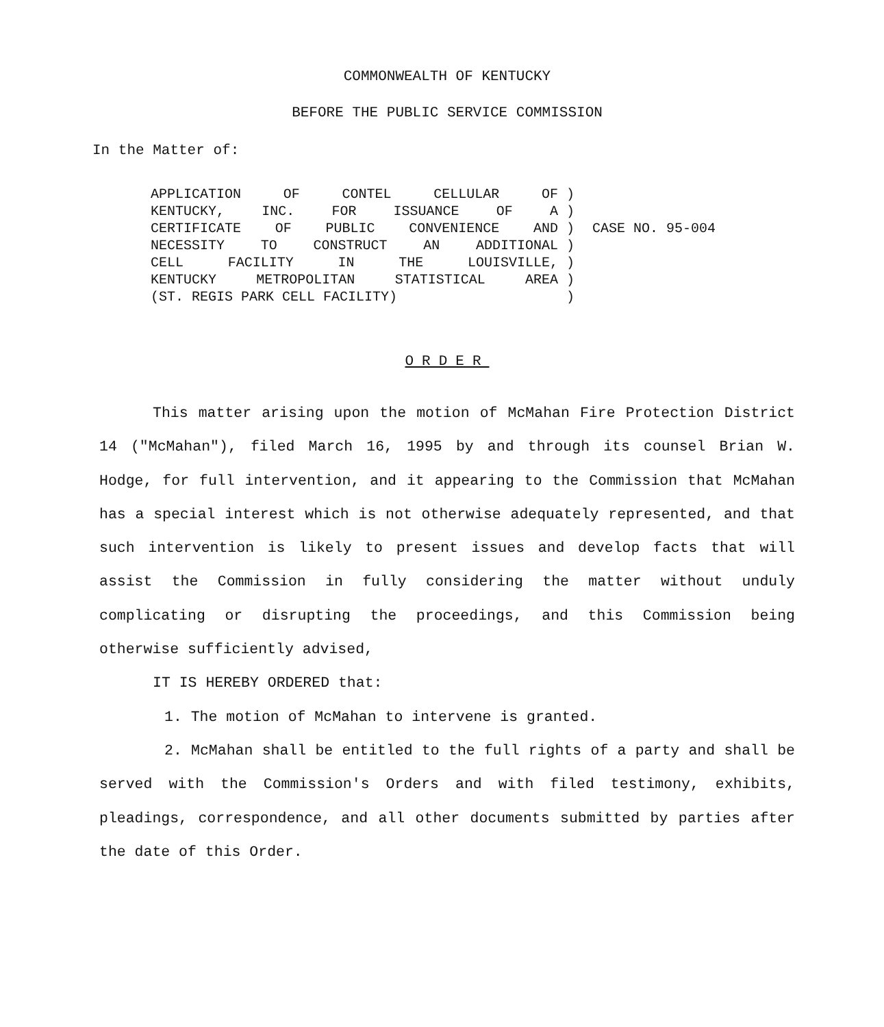COMMONWEALTH OF KENTUCKY
BEFORE THE PUBLIC SERVICE COMMISSION
In the Matter of:
APPLICATION OF CONTEL CELLULAR OF
KENTUCKY, INC. FOR ISSUANCE OF A
CERTIFICATE OF PUBLIC CONVENIENCE AND
NECESSITY TO CONSTRUCT AN ADDITIONAL
CELL FACILITY IN THE LOUISVILLE,
KENTUCKY METROPOLITAN STATISTICAL AREA
(ST. REGIS PARK CELL FACILITY)
)
)
)
)
)
)
)
CASE NO. 95-004
ORDER
This matter arising upon the motion of McMahan Fire Protection District 14 ("McMahan"), filed March 16, 1995 by and through its counsel Brian W. Hodge, for full intervention, and it appearing to the Commission that McMahan has a special interest which is not otherwise adequately represented, and that such intervention is likely to present issues and develop facts that will assist the Commission in fully considering the matter without unduly complicating or disrupting the proceedings, and this Commission being otherwise sufficiently advised,
IT IS HEREBY ORDERED that:
1. The motion of McMahan to intervene is granted.
2. McMahan shall be entitled to the full rights of a party and shall be served with the Commission's Orders and with filed testimony, exhibits, pleadings, correspondence, and all other documents submitted by parties after the date of this Order.